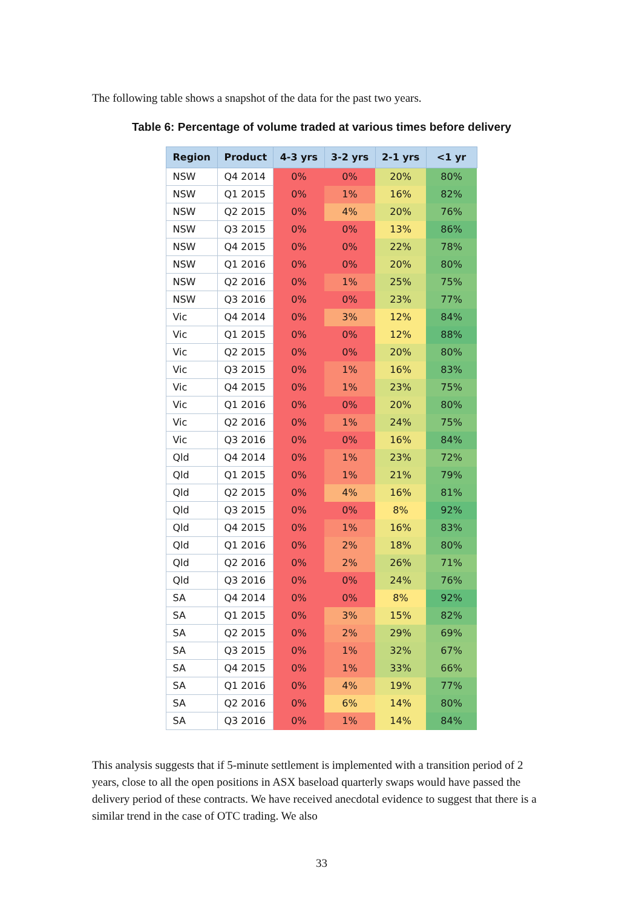The following table shows a snapshot of the data for the past two years.
Table 6: Percentage of volume traded at various times before delivery
| Region | Product | 4-3 yrs | 3-2 yrs | 2-1 yrs | <1 yr |
| --- | --- | --- | --- | --- | --- |
| NSW | Q4 2014 | 0% | 0% | 20% | 80% |
| NSW | Q1 2015 | 0% | 1% | 16% | 82% |
| NSW | Q2 2015 | 0% | 4% | 20% | 76% |
| NSW | Q3 2015 | 0% | 0% | 13% | 86% |
| NSW | Q4 2015 | 0% | 0% | 22% | 78% |
| NSW | Q1 2016 | 0% | 0% | 20% | 80% |
| NSW | Q2 2016 | 0% | 1% | 25% | 75% |
| NSW | Q3 2016 | 0% | 0% | 23% | 77% |
| Vic | Q4 2014 | 0% | 3% | 12% | 84% |
| Vic | Q1 2015 | 0% | 0% | 12% | 88% |
| Vic | Q2 2015 | 0% | 0% | 20% | 80% |
| Vic | Q3 2015 | 0% | 1% | 16% | 83% |
| Vic | Q4 2015 | 0% | 1% | 23% | 75% |
| Vic | Q1 2016 | 0% | 0% | 20% | 80% |
| Vic | Q2 2016 | 0% | 1% | 24% | 75% |
| Vic | Q3 2016 | 0% | 0% | 16% | 84% |
| Qld | Q4 2014 | 0% | 1% | 23% | 72% |
| Qld | Q1 2015 | 0% | 1% | 21% | 79% |
| Qld | Q2 2015 | 0% | 4% | 16% | 81% |
| Qld | Q3 2015 | 0% | 0% | 8% | 92% |
| Qld | Q4 2015 | 0% | 1% | 16% | 83% |
| Qld | Q1 2016 | 0% | 2% | 18% | 80% |
| Qld | Q2 2016 | 0% | 2% | 26% | 71% |
| Qld | Q3 2016 | 0% | 0% | 24% | 76% |
| SA | Q4 2014 | 0% | 0% | 8% | 92% |
| SA | Q1 2015 | 0% | 3% | 15% | 82% |
| SA | Q2 2015 | 0% | 2% | 29% | 69% |
| SA | Q3 2015 | 0% | 1% | 32% | 67% |
| SA | Q4 2015 | 0% | 1% | 33% | 66% |
| SA | Q1 2016 | 0% | 4% | 19% | 77% |
| SA | Q2 2016 | 0% | 6% | 14% | 80% |
| SA | Q3 2016 | 0% | 1% | 14% | 84% |
This analysis suggests that if 5-minute settlement is implemented with a transition period of 2 years, close to all the open positions in ASX baseload quarterly swaps would have passed the delivery period of these contracts. We have received anecdotal evidence to suggest that there is a similar trend in the case of OTC trading. We also
33